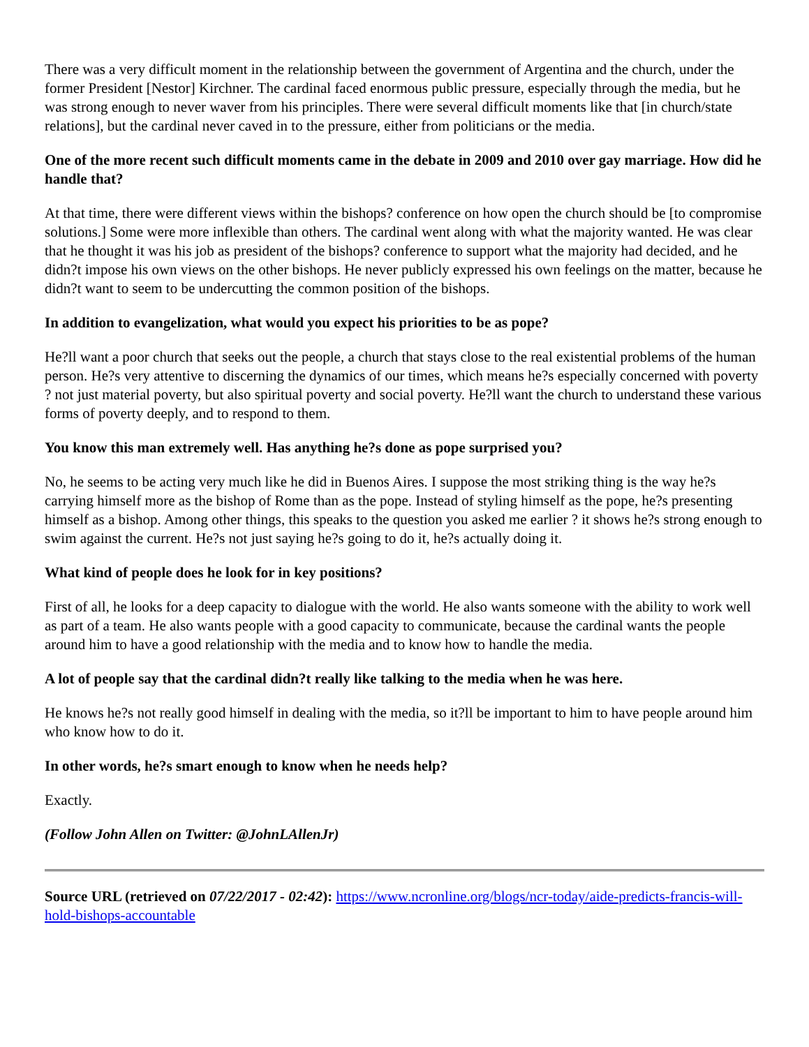There was a very difficult moment in the relationship between the government of Argentina and the church, under the former President [Nestor] Kirchner. The cardinal faced enormous public pressure, especially through the media, but he was strong enough to never waver from his principles. There were several difficult moments like that [in church/state relations], but the cardinal never caved in to the pressure, either from politicians or the media.
One of the more recent such difficult moments came in the debate in 2009 and 2010 over gay marriage. How did he handle that?
At that time, there were different views within the bishops? conference on how open the church should be [to compromise solutions.] Some were more inflexible than others. The cardinal went along with what the majority wanted. He was clear that he thought it was his job as president of the bishops? conference to support what the majority had decided, and he didn?t impose his own views on the other bishops. He never publicly expressed his own feelings on the matter, because he didn?t want to seem to be undercutting the common position of the bishops.
In addition to evangelization, what would you expect his priorities to be as pope?
He?ll want a poor church that seeks out the people, a church that stays close to the real existential problems of the human person. He?s very attentive to discerning the dynamics of our times, which means he?s especially concerned with poverty ? not just material poverty, but also spiritual poverty and social poverty. He?ll want the church to understand these various forms of poverty deeply, and to respond to them.
You know this man extremely well. Has anything he?s done as pope surprised you?
No, he seems to be acting very much like he did in Buenos Aires. I suppose the most striking thing is the way he?s carrying himself more as the bishop of Rome than as the pope. Instead of styling himself as the pope, he?s presenting himself as a bishop. Among other things, this speaks to the question you asked me earlier ? it shows he?s strong enough to swim against the current. He?s not just saying he?s going to do it, he?s actually doing it.
What kind of people does he look for in key positions?
First of all, he looks for a deep capacity to dialogue with the world. He also wants someone with the ability to work well as part of a team. He also wants people with a good capacity to communicate, because the cardinal wants the people around him to have a good relationship with the media and to know how to handle the media.
A lot of people say that the cardinal didn?t really like talking to the media when he was here.
He knows he?s not really good himself in dealing with the media, so it?ll be important to him to have people around him who know how to do it.
In other words, he?s smart enough to know when he needs help?
Exactly.
(Follow John Allen on Twitter: @JohnLAllenJr)
Source URL (retrieved on 07/22/2017 - 02:42): https://www.ncronline.org/blogs/ncr-today/aide-predicts-francis-will-hold-bishops-accountable